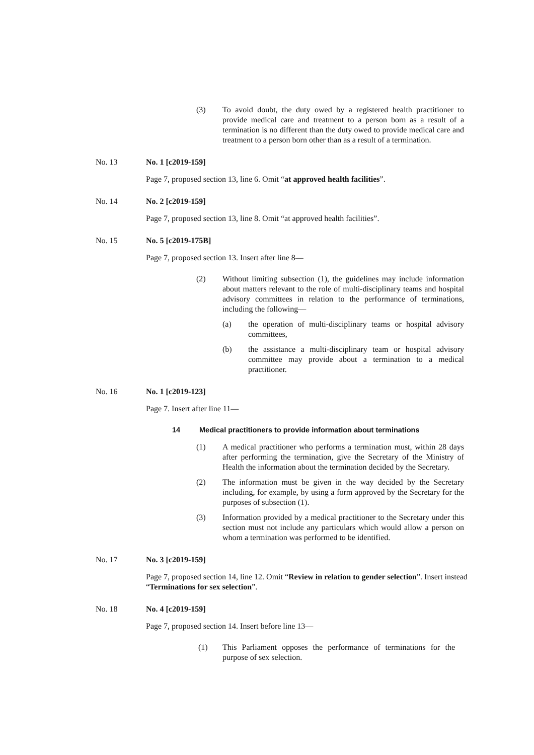(3) To avoid doubt, the duty owed by a registered health practitioner to provide medical care and treatment to a person born as a result of a termination is no different than the duty owed to provide medical care and treatment to a person born other than as a result of a termination.
No. 13 No. 1 [c2019-159]
Page 7, proposed section 13, line 6. Omit “at approved health facilities”.
No. 14 No. 2 [c2019-159]
Page 7, proposed section 13, line 8. Omit “at approved health facilities”.
No. 15 No. 5 [c2019-175B]
Page 7, proposed section 13. Insert after line 8—
(2) Without limiting subsection (1), the guidelines may include information about matters relevant to the role of multi-disciplinary teams and hospital advisory committees in relation to the performance of terminations, including the following—
(a) the operation of multi-disciplinary teams or hospital advisory committees,
(b) the assistance a multi-disciplinary team or hospital advisory committee may provide about a termination to a medical practitioner.
No. 16 No. 1 [c2019-123]
Page 7. Insert after line 11—
14 Medical practitioners to provide information about terminations
(1) A medical practitioner who performs a termination must, within 28 days after performing the termination, give the Secretary of the Ministry of Health the information about the termination decided by the Secretary.
(2) The information must be given in the way decided by the Secretary including, for example, by using a form approved by the Secretary for the purposes of subsection (1).
(3) Information provided by a medical practitioner to the Secretary under this section must not include any particulars which would allow a person on whom a termination was performed to be identified.
No. 17 No. 3 [c2019-159]
Page 7, proposed section 14, line 12. Omit “Review in relation to gender selection”. Insert instead “Terminations for sex selection”.
No. 18 No. 4 [c2019-159]
Page 7, proposed section 14. Insert before line 13—
(1) This Parliament opposes the performance of terminations for the purpose of sex selection.